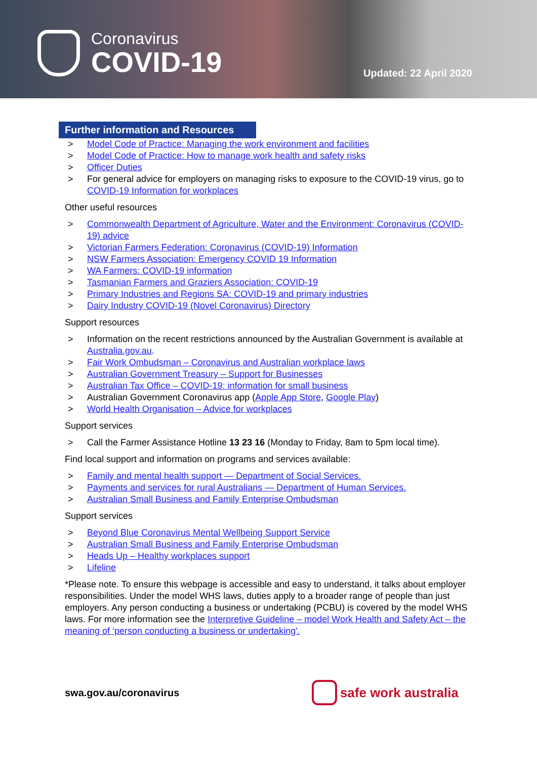Coronavirus
COVID-19
Updated: 22 April 2020
Further information and Resources
> Model Code of Practice: Managing the work environment and facilities
> Model Code of Practice: How to manage work health and safety risks
> Officer Duties
> For general advice for employers on managing risks to exposure to the COVID-19 virus, go to COVID-19 Information for workplaces
Other useful resources
> Commonwealth Department of Agriculture, Water and the Environment: Coronavirus (COVID-19) advice
> Victorian Farmers Federation: Coronavirus (COVID-19) Information
> NSW Farmers Association: Emergency COVID 19 Information
> WA Farmers: COVID-19 information
> Tasmanian Farmers and Graziers Association: COVID-19
> Primary Industries and Regions SA: COVID-19 and primary industries
> Dairy Industry COVID-19 (Novel Coronavirus) Directory
Support resources
> Information on the recent restrictions announced by the Australian Government is available at Australia.gov.au.
> Fair Work Ombudsman – Coronavirus and Australian workplace laws
> Australian Government Treasury – Support for Businesses
> Australian Tax Office – COVID-19: information for small business
> Australian Government Coronavirus app (Apple App Store, Google Play)
> World Health Organisation – Advice for workplaces
Support services
> Call the Farmer Assistance Hotline 13 23 16 (Monday to Friday, 8am to 5pm local time).
Find local support and information on programs and services available:
> Family and mental health support — Department of Social Services.
> Payments and services for rural Australians — Department of Human Services.
> Australian Small Business and Family Enterprise Ombudsman
Support services
> Beyond Blue Coronavirus Mental Wellbeing Support Service
> Australian Small Business and Family Enterprise Ombudsman
> Heads Up – Healthy workplaces support
> Lifeline
*Please note. To ensure this webpage is accessible and easy to understand, it talks about employer responsibilities. Under the model WHS laws, duties apply to a broader range of people than just employers. Any person conducting a business or undertaking (PCBU) is covered by the model WHS laws. For more information see the Interpretive Guideline – model Work Health and Safety Act – the meaning of ‘person conducting a business or undertaking'.
swa.gov.au/coronavirus
safe work australia